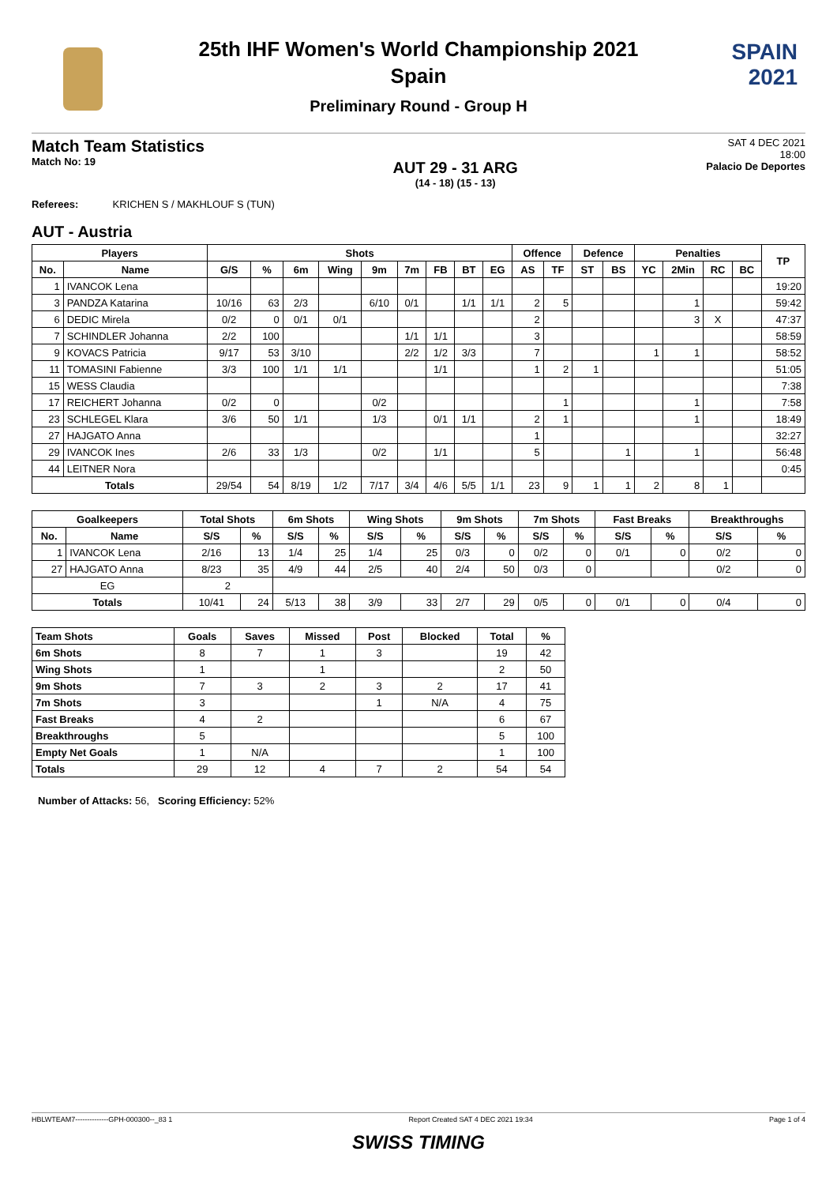SPAIN
2021
25th IHF Women's World Championship 2021
Spain
Preliminary Round - Group H
Match Team Statistics
Match No: 19
AUT 29 - 31 ARG
(14 - 18) (15 - 13)
SAT 4 DEC 2021
18:00
Palacio De Deportes
Referees: KRICHEN S / MAKHLOUF S (TUN)
AUT - Austria
| Players | | Shots | | | | | | | | | Offence | | Defence | | Penalties | | | | TP |
| --- | --- | --- | --- | --- | --- | --- | --- | --- | --- | --- | --- | --- | --- | --- | --- | --- | --- | --- | --- |
| No. | Name | G/S | % | 6m | Wing | 9m | 7m | FB | BT | EG | AS | TF | ST | BS | YC | 2Min | RC | BC | |
| 1 | IVANCOK Lena | | | | | | | | | | | | | | | | | | 19:20 |
| 3 | PANDZA Katarina | 10/16 | 63 | 2/3 | | 6/10 | 0/1 | | 1/1 | 1/1 | 2 | 5 | | | | 1 | | | 59:42 |
| 6 | DEDIC Mirela | 0/2 | 0 | 0/1 | 0/1 | | | | | | 2 | | | | | 3 | X | | 47:37 |
| 7 | SCHINDLER Johanna | 2/2 | 100 | | | | 1/1 | 1/1 | | | 3 | | | | | | | | 58:59 |
| 9 | KOVACS Patricia | 9/17 | 53 | 3/10 | | | 2/2 | 1/2 | 3/3 | | 7 | | | | 1 | 1 | | | 58:52 |
| 11 | TOMASINI Fabienne | 3/3 | 100 | 1/1 | 1/1 | | | 1/1 | | | 1 | 2 | 1 | | | | | | 51:05 |
| 15 | WESS Claudia | | | | | | | | | | | | | | | | | | 7:38 |
| 17 | REICHERT Johanna | 0/2 | 0 | | | 0/2 | | | | | | 1 | | | | 1 | | | 7:58 |
| 23 | SCHLEGEL Klara | 3/6 | 50 | 1/1 | | 1/3 | | 0/1 | 1/1 | | 2 | 1 | | | | 1 | | | 18:49 |
| 27 | HAJGATO Anna | | | | | | | | | | 1 | | | | | | | | 32:27 |
| 29 | IVANCOK Ines | 2/6 | 33 | 1/3 | | 0/2 | | 1/1 | | | 5 | | | 1 | | 1 | | | 56:48 |
| 44 | LEITNER Nora | | | | | | | | | | | | | | | | | | 0:45 |
| Totals | | 29/54 | 54 | 8/19 | 1/2 | 7/17 | 3/4 | 4/6 | 5/5 | 1/1 | 23 | 9 | 1 | 1 | 2 | 8 | 1 | | |
| Goalkeepers | | Total Shots | | 6m Shots | | Wing Shots | | 9m Shots | | 7m Shots | | Fast Breaks | | Breakthroughs | |
| --- | --- | --- | --- | --- | --- | --- | --- | --- | --- | --- | --- | --- | --- | --- | --- |
| No. | Name | S/S | % | S/S | % | S/S | % | S/S | % | S/S | % | S/S | % | S/S | % |
| 1 | IVANCOK Lena | 2/16 | 13 | 1/4 | 25 | 1/4 | 25 | 0/3 | 0 | 0/2 | 0 | 0/1 | 0 | 0/2 | 0 |
| 27 | HAJGATO Anna | 8/23 | 35 | 4/9 | 44 | 2/5 | 40 | 2/4 | 50 | 0/3 | 0 | | | 0/2 | 0 |
| EG | | 2 | | | | | | | | | | | | | |
| Totals | | 10/41 | 24 | 5/13 | 38 | 3/9 | 33 | 2/7 | 29 | 0/5 | 0 | 0/1 | 0 | 0/4 | 0 |
| Team Shots | Goals | Saves | Missed | Post | Blocked | Total | % |
| --- | --- | --- | --- | --- | --- | --- | --- |
| 6m Shots | 8 | 7 | 1 | 3 | | 19 | 42 |
| Wing Shots | 1 | | 1 | | | 2 | 50 |
| 9m Shots | 7 | 3 | 2 | 3 | 2 | 17 | 41 |
| 7m Shots | 3 | | | 1 | N/A | 4 | 75 |
| Fast Breaks | 4 | 2 | | | | 6 | 67 |
| Breakthroughs | 5 | | | | | 5 | 100 |
| Empty Net Goals | 1 | N/A | | | | 1 | 100 |
| Totals | 29 | 12 | 4 | 7 | 2 | 54 | 54 |
Number of Attacks: 56, Scoring Efficiency: 52%
HBLWTEAM7--------------GPH-000300--_83 1 Report Created SAT 4 DEC 2021 19:34 Page 1 of 4
SWISS TIMING